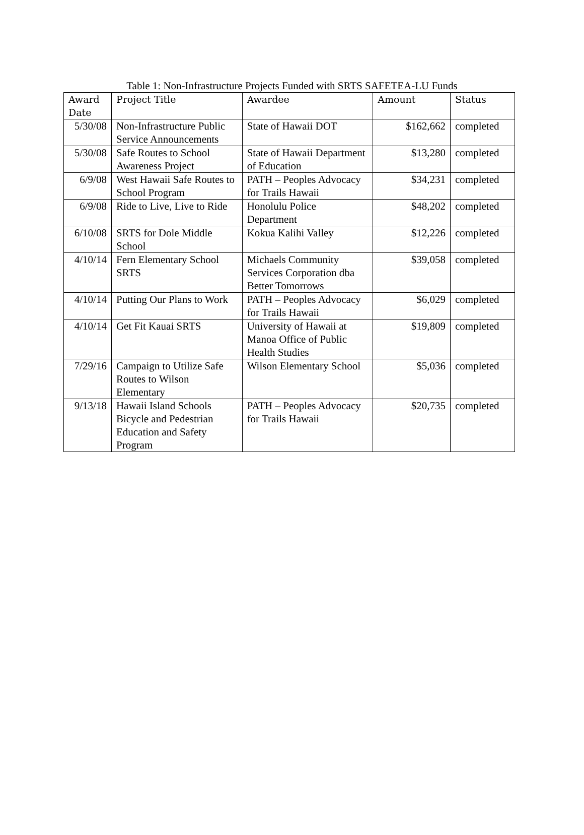Table 1: Non-Infrastructure Projects Funded with SRTS SAFETEA-LU Funds
| Award Date | Project Title | Awardee | Amount | Status |
| --- | --- | --- | --- | --- |
| 5/30/08 | Non-Infrastructure Public Service Announcements | State of Hawaii DOT | $162,662 | completed |
| 5/30/08 | Safe Routes to School Awareness Project | State of Hawaii Department of Education | $13,280 | completed |
| 6/9/08 | West Hawaii Safe Routes to School Program | PATH – Peoples Advocacy for Trails Hawaii | $34,231 | completed |
| 6/9/08 | Ride to Live, Live to Ride | Honolulu Police Department | $48,202 | completed |
| 6/10/08 | SRTS for Dole Middle School | Kokua Kalihi Valley | $12,226 | completed |
| 4/10/14 | Fern Elementary School SRTS | Michaels Community Services Corporation dba Better Tomorrows | $39,058 | completed |
| 4/10/14 | Putting Our Plans to Work | PATH – Peoples Advocacy for Trails Hawaii | $6,029 | completed |
| 4/10/14 | Get Fit Kauai SRTS | University of Hawaii at Manoa Office of Public Health Studies | $19,809 | completed |
| 7/29/16 | Campaign to Utilize Safe Routes to Wilson Elementary | Wilson Elementary School | $5,036 | completed |
| 9/13/18 | Hawaii Island Schools Bicycle and Pedestrian Education and Safety Program | PATH – Peoples Advocacy for Trails Hawaii | $20,735 | completed |